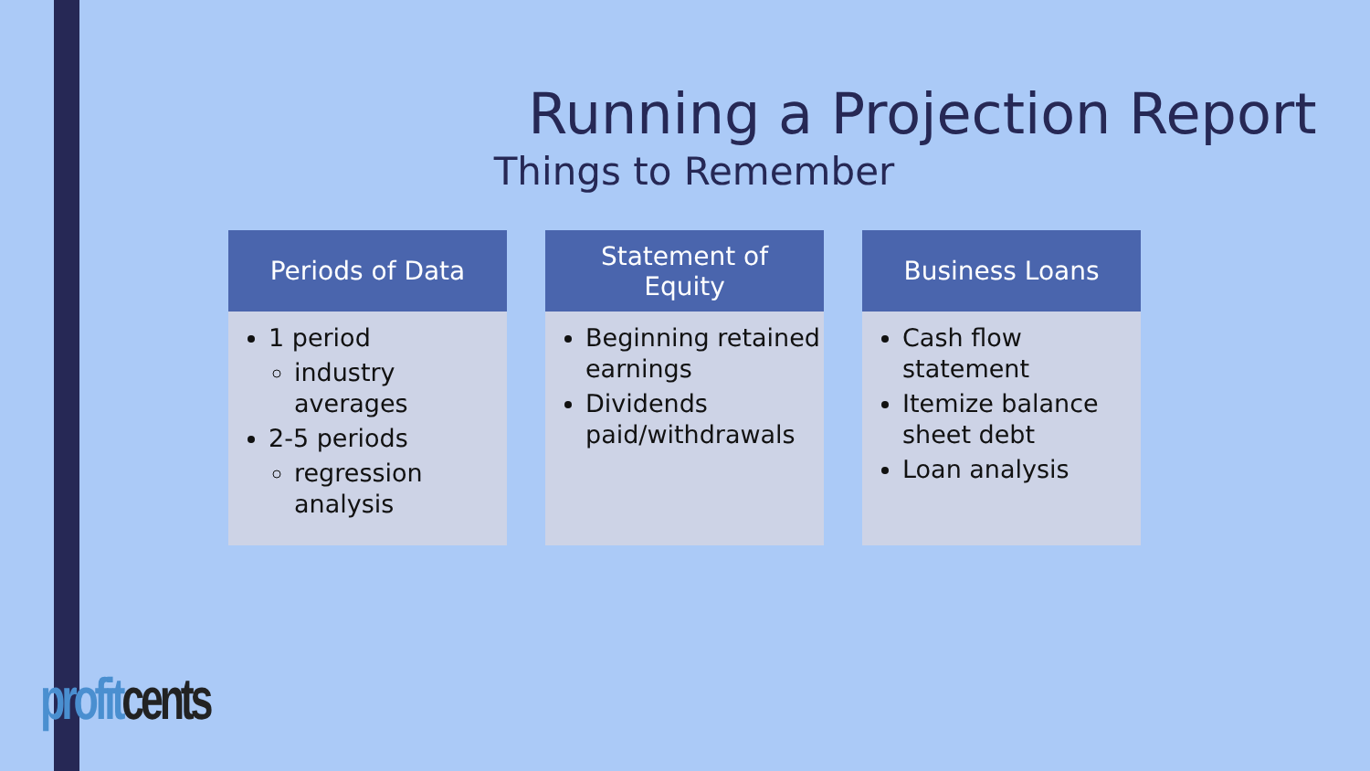Running a Projection Report
Things to Remember
Periods of Data
1 period
industry averages
2-5 periods
regression analysis
Statement of
Equity
Beginning retained earnings
Dividends paid/withdrawals
Business Loans
Cash flow statement
Itemize balance sheet debt
Loan analysis
profit cents